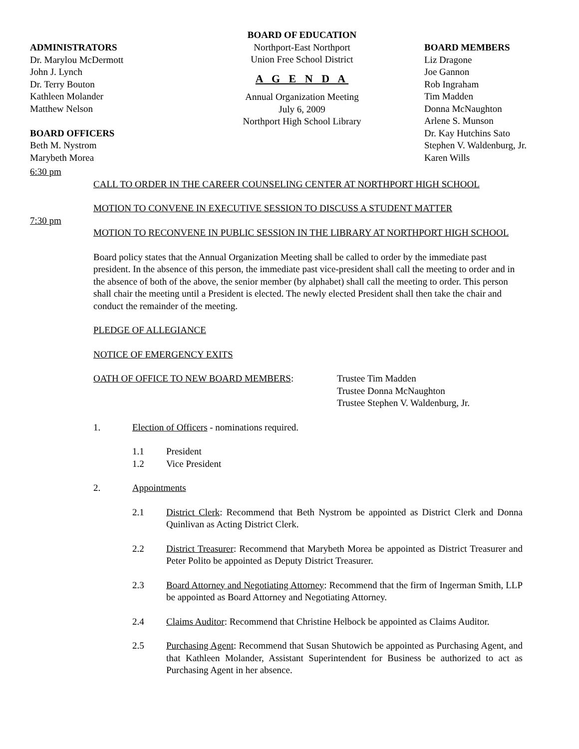ADMINISTRATORS
Dr. Marylou McDermott
John J. Lynch
Dr. Terry Bouton
Kathleen Molander
Matthew Nelson
BOARD OFFICERS
Beth M. Nystrom
Marybeth Morea
BOARD OF EDUCATION
Northport-East Northport
Union Free School District
A G E N D A
Annual Organization Meeting
July 6, 2009
Northport High School Library
BOARD MEMBERS
Liz Dragone
Joe Gannon
Rob Ingraham
Tim Madden
Donna McNaughton
Arlene S. Munson
Dr. Kay Hutchins Sato
Stephen V. Waldenburg, Jr.
Karen Wills
6:30 pm
CALL TO ORDER IN THE CAREER COUNSELING CENTER AT NORTHPORT HIGH SCHOOL
MOTION TO CONVENE IN EXECUTIVE SESSION TO DISCUSS A STUDENT MATTER
7:30 pm
MOTION TO RECONVENE IN PUBLIC SESSION IN THE LIBRARY AT NORTHPORT HIGH SCHOOL
Board policy states that the Annual Organization Meeting shall be called to order by the immediate past president. In the absence of this person, the immediate past vice-president shall call the meeting to order and in the absence of both of the above, the senior member (by alphabet) shall call the meeting to order. This person shall chair the meeting until a President is elected. The newly elected President shall then take the chair and conduct the remainder of the meeting.
PLEDGE OF ALLEGIANCE
NOTICE OF EMERGENCY EXITS
OATH OF OFFICE TO NEW BOARD MEMBERS: Trustee Tim Madden
Trustee Donna McNaughton
Trustee Stephen V. Waldenburg, Jr.
1. Election of Officers - nominations required.
1.1 President
1.2 Vice President
2. Appointments
2.1 District Clerk: Recommend that Beth Nystrom be appointed as District Clerk and Donna Quinlivan as Acting District Clerk.
2.2 District Treasurer: Recommend that Marybeth Morea be appointed as District Treasurer and Peter Polito be appointed as Deputy District Treasurer.
2.3 Board Attorney and Negotiating Attorney: Recommend that the firm of Ingerman Smith, LLP be appointed as Board Attorney and Negotiating Attorney.
2.4 Claims Auditor: Recommend that Christine Helbock be appointed as Claims Auditor.
2.5 Purchasing Agent: Recommend that Susan Shutowich be appointed as Purchasing Agent, and that Kathleen Molander, Assistant Superintendent for Business be authorized to act as Purchasing Agent in her absence.